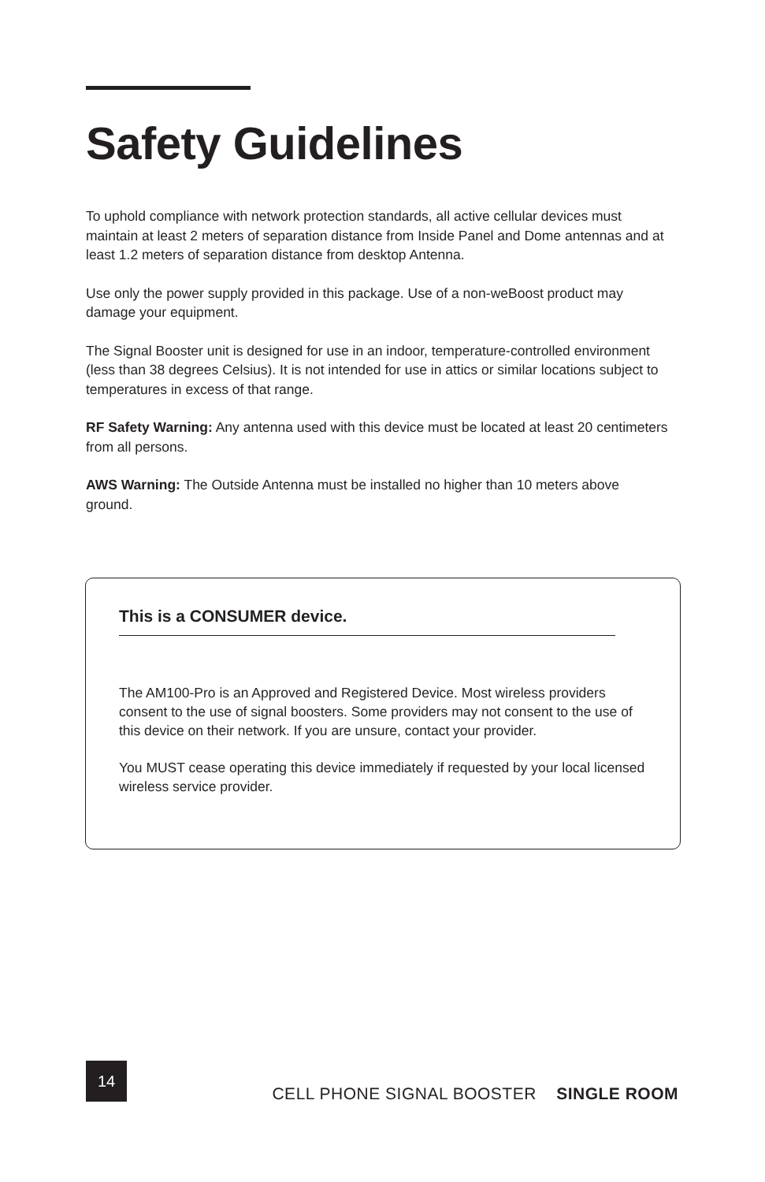Safety Guidelines
To uphold compliance with network protection standards, all active cellular devices must maintain at least 2 meters of separation distance from Inside Panel and Dome antennas and at least 1.2 meters of separation distance from desktop Antenna.
Use only the power supply provided in this package. Use of a non-weBoost product may damage your equipment.
The Signal Booster unit is designed for use in an indoor, temperature-controlled environment (less than 38 degrees Celsius). It is not intended for use in attics or similar locations subject to temperatures in excess of that range.
RF Safety Warning: Any antenna used with this device must be located at least 20 centimeters from all persons.
AWS Warning: The Outside Antenna must be installed no higher than 10 meters above ground.
This is a CONSUMER device.
The AM100-Pro is an Approved and Registered Device. Most wireless providers consent to the use of signal boosters. Some providers may not consent to the use of this device on their network. If you are unsure, contact your provider.
You MUST cease operating this device immediately if requested by your local licensed wireless service provider.
14
CELL PHONE SIGNAL BOOSTER SINGLE ROOM